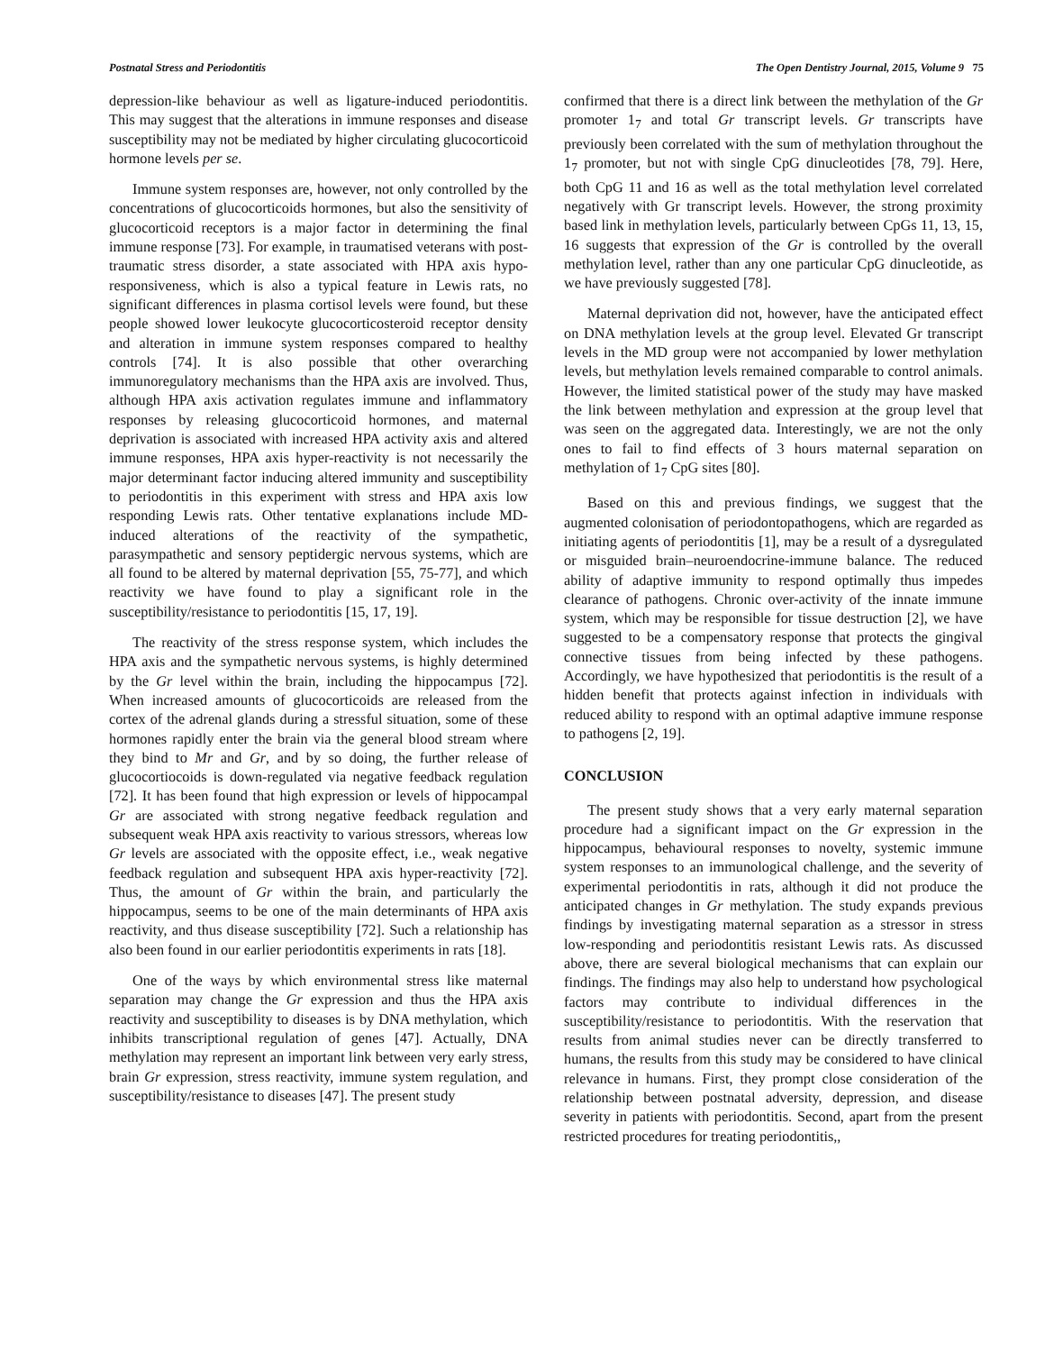Postnatal Stress and Periodontitis The Open Dentistry Journal, 2015, Volume 9 75
depression-like behaviour as well as ligature-induced periodontitis. This may suggest that the alterations in immune responses and disease susceptibility may not be mediated by higher circulating glucocorticoid hormone levels per se.
Immune system responses are, however, not only controlled by the concentrations of glucocorticoids hormones, but also the sensitivity of glucocorticoid receptors is a major factor in determining the final immune response [73]. For example, in traumatised veterans with post-traumatic stress disorder, a state associated with HPA axis hypo-responsiveness, which is also a typical feature in Lewis rats, no significant differences in plasma cortisol levels were found, but these people showed lower leukocyte glucocorticosteroid receptor density and alteration in immune system responses compared to healthy controls [74]. It is also possible that other overarching immunoregulatory mechanisms than the HPA axis are involved. Thus, although HPA axis activation regulates immune and inflammatory responses by releasing glucocorticoid hormones, and maternal deprivation is associated with increased HPA activity axis and altered immune responses, HPA axis hyper-reactivity is not necessarily the major determinant factor inducing altered immunity and susceptibility to periodontitis in this experiment with stress and HPA axis low responding Lewis rats. Other tentative explanations include MD-induced alterations of the reactivity of the sympathetic, parasympathetic and sensory peptidergic nervous systems, which are all found to be altered by maternal deprivation [55, 75-77], and which reactivity we have found to play a significant role in the susceptibility/resistance to periodontitis [15, 17, 19].
The reactivity of the stress response system, which includes the HPA axis and the sympathetic nervous systems, is highly determined by the Gr level within the brain, including the hippocampus [72]. When increased amounts of glucocorticoids are released from the cortex of the adrenal glands during a stressful situation, some of these hormones rapidly enter the brain via the general blood stream where they bind to Mr and Gr, and by so doing, the further release of glucocortiocoids is down-regulated via negative feedback regulation [72]. It has been found that high expression or levels of hippocampal Gr are associated with strong negative feedback regulation and subsequent weak HPA axis reactivity to various stressors, whereas low Gr levels are associated with the opposite effect, i.e., weak negative feedback regulation and subsequent HPA axis hyper-reactivity [72]. Thus, the amount of Gr within the brain, and particularly the hippocampus, seems to be one of the main determinants of HPA axis reactivity, and thus disease susceptibility [72]. Such a relationship has also been found in our earlier periodontitis experiments in rats [18].
One of the ways by which environmental stress like maternal separation may change the Gr expression and thus the HPA axis reactivity and susceptibility to diseases is by DNA methylation, which inhibits transcriptional regulation of genes [47]. Actually, DNA methylation may represent an important link between very early stress, brain Gr expression, stress reactivity, immune system regulation, and susceptibility/resistance to diseases [47]. The present study
confirmed that there is a direct link between the methylation of the Gr promoter 1<sub>7</sub> and total Gr transcript levels. Gr transcripts have previously been correlated with the sum of methylation throughout the 1<sub>7</sub> promoter, but not with single CpG dinucleotides [78, 79]. Here, both CpG 11 and 16 as well as the total methylation level correlated negatively with Gr transcript levels. However, the strong proximity based link in methylation levels, particularly between CpGs 11, 13, 15, 16 suggests that expression of the Gr is controlled by the overall methylation level, rather than any one particular CpG dinucleotide, as we have previously suggested [78].
Maternal deprivation did not, however, have the anticipated effect on DNA methylation levels at the group level. Elevated Gr transcript levels in the MD group were not accompanied by lower methylation levels, but methylation levels remained comparable to control animals. However, the limited statistical power of the study may have masked the link between methylation and expression at the group level that was seen on the aggregated data. Interestingly, we are not the only ones to fail to find effects of 3 hours maternal separation on methylation of 1<sub>7</sub> CpG sites [80].
Based on this and previous findings, we suggest that the augmented colonisation of periodontopathogens, which are regarded as initiating agents of periodontitis [1], may be a result of a dysregulated or misguided brain–neuroendocrine-immune balance. The reduced ability of adaptive immunity to respond optimally thus impedes clearance of pathogens. Chronic over-activity of the innate immune system, which may be responsible for tissue destruction [2], we have suggested to be a compensatory response that protects the gingival connective tissues from being infected by these pathogens. Accordingly, we have hypothesized that periodontitis is the result of a hidden benefit that protects against infection in individuals with reduced ability to respond with an optimal adaptive immune response to pathogens [2, 19].
CONCLUSION
The present study shows that a very early maternal separation procedure had a significant impact on the Gr expression in the hippocampus, behavioural responses to novelty, systemic immune system responses to an immunological challenge, and the severity of experimental periodontitis in rats, although it did not produce the anticipated changes in Gr methylation. The study expands previous findings by investigating maternal separation as a stressor in stress low-responding and periodontitis resistant Lewis rats. As discussed above, there are several biological mechanisms that can explain our findings. The findings may also help to understand how psychological factors may contribute to individual differences in the susceptibility/resistance to periodontitis. With the reservation that results from animal studies never can be directly transferred to humans, the results from this study may be considered to have clinical relevance in humans. First, they prompt close consideration of the relationship between postnatal adversity, depression, and disease severity in patients with periodontitis. Second, apart from the present restricted procedures for treating periodontitis,,